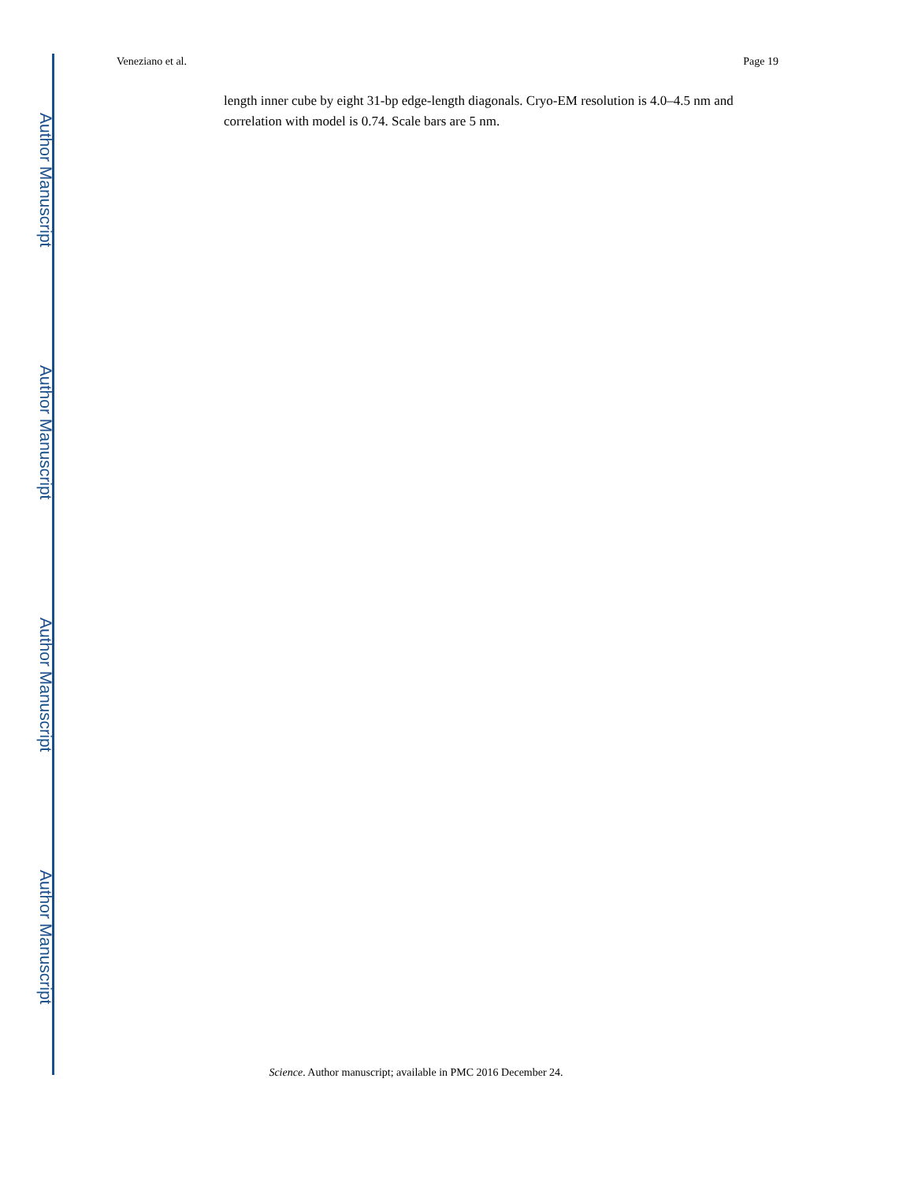Author Manuscript
Author Manuscript
Author Manuscript
Author Manuscript
Veneziano et al. Page 19
length inner cube by eight 31-bp edge-length diagonals. Cryo-EM resolution is 4.0–4.5 nm and correlation with model is 0.74. Scale bars are 5 nm.
Science. Author manuscript; available in PMC 2016 December 24.